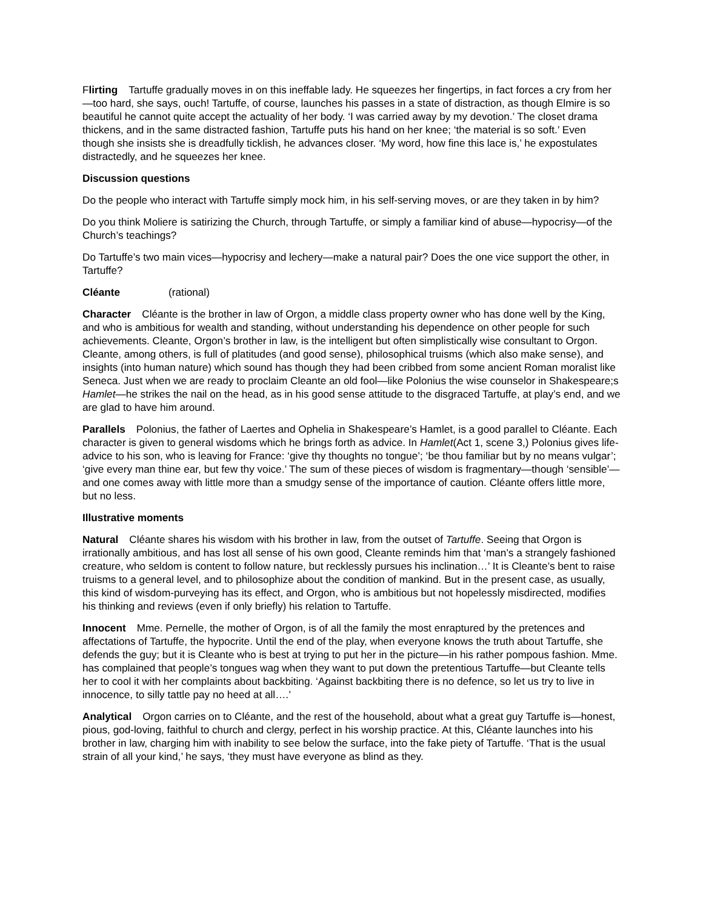Flirting Tartuffe gradually moves in on this ineffable lady. He squeezes her fingertips, in fact forces a cry from her—too hard, she says, ouch! Tartuffe, of course, launches his passes in a state of distraction, as though Elmire is so beautiful he cannot quite accept the actuality of her body. ‘I was carried away by my devotion.’ The closet drama thickens, and in the same distracted fashion, Tartuffe puts his hand on her knee; ‘the material is so soft.’ Even though she insists she is dreadfully ticklish, he advances closer. ‘My word, how fine this lace is,’ he expostulates distractedly, and he squeezes her knee.
Discussion questions
Do the people who interact with Tartuffe simply mock him, in his self-serving moves, or are they taken in by him?
Do you think Moliere is satirizing the Church, through Tartuffe, or simply a familiar kind of abuse—hypocrisy—of the Church’s teachings?
Do Tartuffe’s two main vices—hypocrisy and lechery—make a natural pair? Does the one vice support the other, in Tartuffe?
Cléante (rational)
Character Cléante is the brother in law of Orgon, a middle class property owner who has done well by the King, and who is ambitious for wealth and standing, without understanding his dependence on other people for such achievements. Cleante, Orgon’s brother in law, is the intelligent but often simplistically wise consultant to Orgon. Cleante, among others, is full of platitudes (and good sense), philosophical truisms (which also make sense), and insights (into human nature) which sound has though they had been cribbed from some ancient Roman moralist like Seneca. Just when we are ready to proclaim Cleante an old fool—like Polonius the wise counselor in Shakespeare;s Hamlet—he strikes the nail on the head, as in his good sense attitude to the disgraced Tartuffe, at play’s end, and we are glad to have him around.
Parallels Polonius, the father of Laertes and Ophelia in Shakespeare’s Hamlet, is a good parallel to Cléante. Each character is given to general wisdoms which he brings forth as advice. In Hamlet(Act 1, scene 3,) Polonius gives life-advice to his son, who is leaving for France: ‘give thy thoughts no tongue’; ‘be thou familiar but by no means vulgar’; ‘give every man thine ear, but few thy voice.’ The sum of these pieces of wisdom is fragmentary—though ‘sensible’—and one comes away with little more than a smudgy sense of the importance of caution. Cléante offers little more, but no less.
Illustrative moments
Natural Cléante shares his wisdom with his brother in law, from the outset of Tartuffe. Seeing that Orgon is irrationally ambitious, and has lost all sense of his own good, Cleante reminds him that ‘man’s a strangely fashioned creature, who seldom is content to follow nature, but recklessly pursues his inclination…’ It is Cleante’s bent to raise truisms to a general level, and to philosophize about the condition of mankind. But in the present case, as usually, this kind of wisdom-purveying has its effect, and Orgon, who is ambitious but not hopelessly misdirected, modifies his thinking and reviews (even if only briefly) his relation to Tartuffe.
Innocent Mme. Pernelle, the mother of Orgon, is of all the family the most enraptured by the pretences and affectations of Tartuffe, the hypocrite. Until the end of the play, when everyone knows the truth about Tartuffe, she defends the guy; but it is Cleante who is best at trying to put her in the picture—in his rather pompous fashion. Mme. has complained that people’s tongues wag when they want to put down the pretentious Tartuffe—but Cleante tells her to cool it with her complaints about backbiting. ‘Against backbiting there is no defence, so let us try to live in innocence, to silly tattle pay no heed at all….’
Analytical Orgon carries on to Cléante, and the rest of the household, about what a great guy Tartuffe is—honest, pious, god-loving, faithful to church and clergy, perfect in his worship practice. At this, Cléante launches into his brother in law, charging him with inability to see below the surface, into the fake piety of Tartuffe. ‘That is the usual strain of all your kind,’ he says, ‘they must have everyone as blind as they.